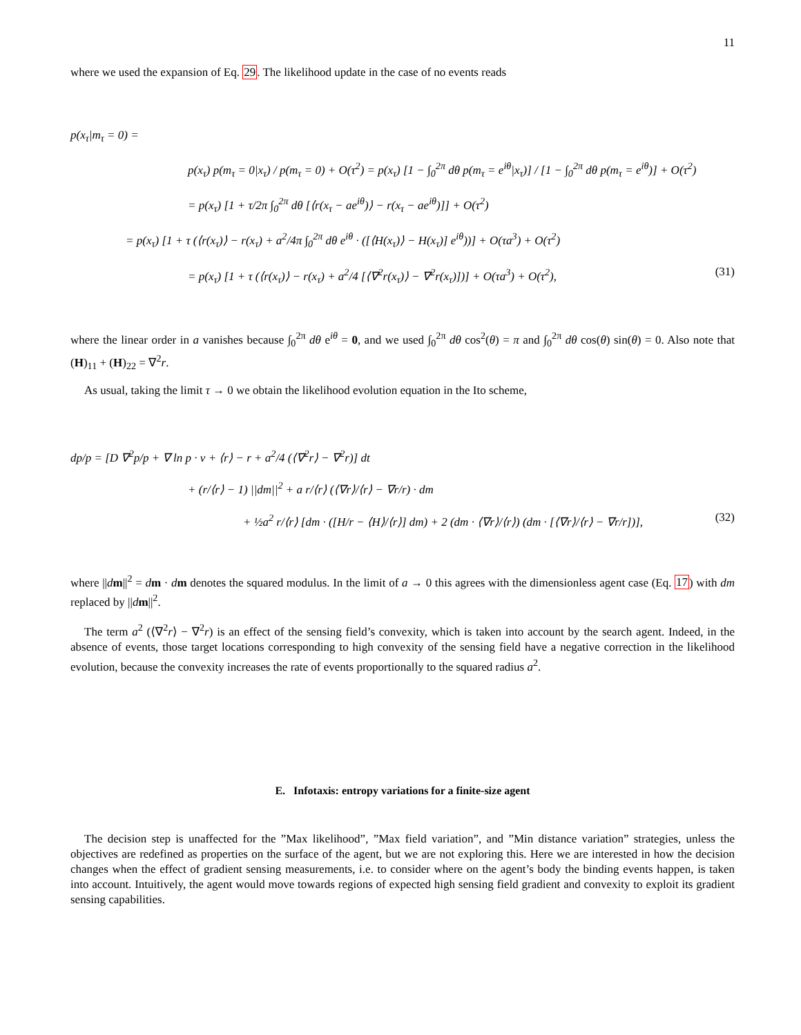11
where we used the expansion of Eq. 29. The likelihood update in the case of no events reads
p(x<sub>τ</sub>|m<sub>τ</sub> = 0) =
p(x<sub>τ</sub>) p(m<sub>τ</sub> = 0|x<sub>τ</sub>) / p(m<sub>τ</sub> = 0) + O(τ<sup>2</sup>) = p(x<sub>τ</sub>) [1 − ∫<sub>0</sub><sup>2π</sup> dθ p(m<sub>τ</sub> = e<sup>iθ</sup>|x<sub>τ</sub>)] / [1 − ∫<sub>0</sub><sup>2π</sup> dθ p(m<sub>τ</sub> = e<sup>iθ</sup>)] + O(τ<sup>2</sup>)
= p(x<sub>τ</sub>) [1 + τ/2π ∫<sub>0</sub><sup>2π</sup> dθ [⟨r(x<sub>τ</sub> − ae<sup>iθ</sup>)⟩ − r(x<sub>τ</sub> − ae<sup>iθ</sup>)]] + O(τ<sup>2</sup>)
= p(x<sub>τ</sub>) [1 + τ (⟨r(x<sub>τ</sub>)⟩ − r(x<sub>τ</sub>) + a<sup>2</sup>/4π ∫<sub>0</sub><sup>2π</sup> dθ e<sup>iθ</sup> · ([⟨H(x<sub>τ</sub>)⟩ − H(x<sub>τ</sub>)] e<sup>iθ</sup>))] + O(τa<sup>3</sup>) + O(τ<sup>2</sup>)
= p(x<sub>τ</sub>) [1 + τ (⟨r(x<sub>τ</sub>)⟩ − r(x<sub>τ</sub>) + a<sup>2</sup>/4 [⟨∇<sup>2</sup>r(x<sub>τ</sub>)⟩ − ∇<sup>2</sup>r(x<sub>τ</sub>)])] + O(τa<sup>3</sup>) + O(τ<sup>2</sup>), (31)
where the linear order in a vanishes because ∫<sub>0</sub><sup>2π</sup> dθ e<sup>iθ</sup> = 0, and we used ∫<sub>0</sub><sup>2π</sup> dθ cos<sup>2</sup>(θ) = π and ∫<sub>0</sub><sup>2π</sup> dθ cos(θ) sin(θ) = 0. Also note that (H)<sub>11</sub> + (H)<sub>22</sub> = ∇<sup>2</sup>r.
As usual, taking the limit τ → 0 we obtain the likelihood evolution equation in the Ito scheme,
dp/p = [D ∇<sup>2</sup>p/p + ∇ ln p · v + ⟨r⟩ − r + a<sup>2</sup>/4 (⟨∇<sup>2</sup>r⟩ − ∇<sup>2</sup>r)] dt
+ (r/⟨r⟩ − 1) ||dm||<sup>2</sup> + a r/⟨r⟩ (⟨∇r⟩/⟨r⟩ − ∇r/r) · dm
+ ½a<sup>2</sup> r/⟨r⟩ [dm · ([H/r − ⟨H⟩/⟨r⟩] dm) + 2 (dm · ⟨∇r⟩/⟨r⟩) (dm · [⟨∇r⟩/⟨r⟩ − ∇r/r])], (32)
where ||dm||<sup>2</sup> = dm · dm denotes the squared modulus. In the limit of a → 0 this agrees with the dimensionless agent case (Eq. 17) with dm replaced by ||dm||<sup>2</sup>.
The term a<sup>2</sup> (⟨∇<sup>2</sup>r⟩ − ∇<sup>2</sup>r) is an effect of the sensing field’s convexity, which is taken into account by the search agent. Indeed, in the absence of events, those target locations corresponding to high convexity of the sensing field have a negative correction in the likelihood evolution, because the convexity increases the rate of events proportionally to the squared radius a<sup>2</sup>.
E. Infotaxis: entropy variations for a finite-size agent
The decision step is unaffected for the ”Max likelihood”, ”Max field variation”, and ”Min distance variation” strategies, unless the objectives are redefined as properties on the surface of the agent, but we are not exploring this. Here we are interested in how the decision changes when the effect of gradient sensing measurements, i.e. to consider where on the agent’s body the binding events happen, is taken into account. Intuitively, the agent would move towards regions of expected high sensing field gradient and convexity to exploit its gradient sensing capabilities.